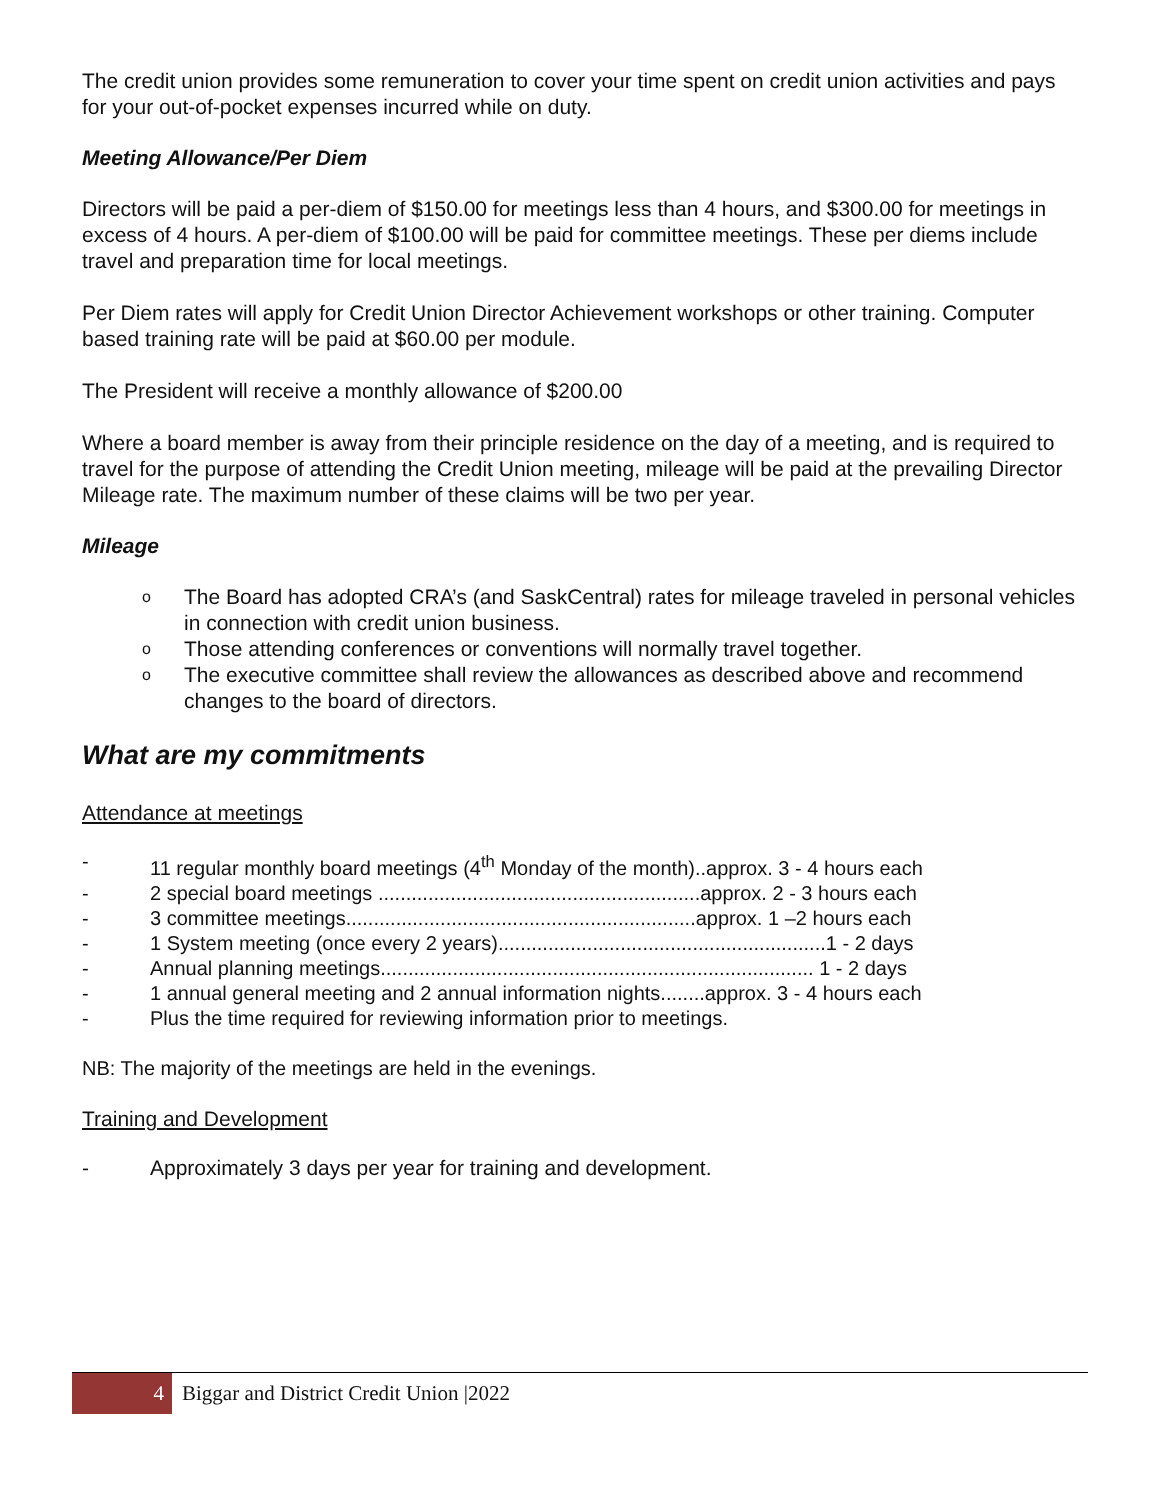The credit union provides some remuneration to cover your time spent on credit union activities and pays for your out-of-pocket expenses incurred while on duty.
Meeting Allowance/Per Diem
Directors will be paid a per-diem of $150.00 for meetings less than 4 hours, and $300.00 for meetings in excess of 4 hours. A per-diem of $100.00 will be paid for committee meetings. These per diems include travel and preparation time for local meetings.
Per Diem rates will apply for Credit Union Director Achievement workshops or other training. Computer based training rate will be paid at $60.00 per module.
The President will receive a monthly allowance of $200.00
Where a board member is away from their principle residence on the day of a meeting, and is required to travel for the purpose of attending the Credit Union meeting, mileage will be paid at the prevailing Director Mileage rate. The maximum number of these claims will be two per year.
Mileage
o The Board has adopted CRA’s (and SaskCentral) rates for mileage traveled in personal vehicles in connection with credit union business.
o Those attending conferences or conventions will normally travel together.
o The executive committee shall review the allowances as described above and recommend changes to the board of directors.
What are my commitments
Attendance at meetings
- 11 regular monthly board meetings (4<sup>th</sup> Monday of the month)..approx. 3 - 4 hours each
- 2 special board meetings ..........................................................approx. 2 - 3 hours each
- 3 committee meetings...............................................................approx. 1 –2 hours each
- 1 System meeting (once every 2 years)...........................................................1 - 2 days
- Annual planning meetings.............................................................................. 1 - 2 days
- 1 annual general meeting and 2 annual information nights........approx. 3 - 4 hours each
- Plus the time required for reviewing information prior to meetings.
NB: The majority of the meetings are held in the evenings.
Training and Development
- Approximately 3 days per year for training and development.
4 Biggar and District Credit Union |2022